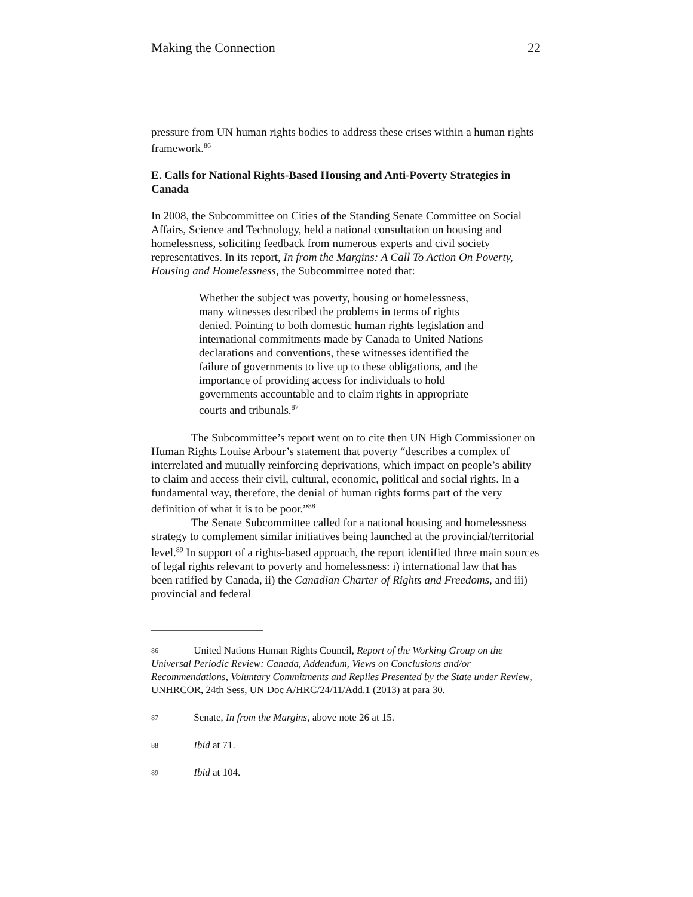Making the Connection 22
pressure from UN human rights bodies to address these crises within a human rights framework.<sup>86</sup>
E. Calls for National Rights-Based Housing and Anti-Poverty Strategies in Canada
In 2008, the Subcommittee on Cities of the Standing Senate Committee on Social Affairs, Science and Technology, held a national consultation on housing and homelessness, soliciting feedback from numerous experts and civil society representatives. In its report, In from the Margins: A Call To Action On Poverty, Housing and Homelessness, the Subcommittee noted that:
Whether the subject was poverty, housing or homelessness, many witnesses described the problems in terms of rights denied. Pointing to both domestic human rights legislation and international commitments made by Canada to United Nations declarations and conventions, these witnesses identified the failure of governments to live up to these obligations, and the importance of providing access for individuals to hold governments accountable and to claim rights in appropriate courts and tribunals.<sup>87</sup>
The Subcommittee’s report went on to cite then UN High Commissioner on Human Rights Louise Arbour’s statement that poverty “describes a complex of interrelated and mutually reinforcing deprivations, which impact on people’s ability to claim and access their civil, cultural, economic, political and social rights. In a fundamental way, therefore, the denial of human rights forms part of the very definition of what it is to be poor.”<sup>88</sup>
The Senate Subcommittee called for a national housing and homelessness strategy to complement similar initiatives being launched at the provincial/territorial level.<sup>89</sup> In support of a rights-based approach, the report identified three main sources of legal rights relevant to poverty and homelessness: i) international law that has been ratified by Canada, ii) the Canadian Charter of Rights and Freedoms, and iii) provincial and federal
<sup>86</sup> United Nations Human Rights Council, Report of the Working Group on the Universal Periodic Review: Canada, Addendum, Views on Conclusions and/or Recommendations, Voluntary Commitments and Replies Presented by the State under Review, UNHRCOR, 24th Sess, UN Doc A/HRC/24/11/Add.1 (2013) at para 30.
<sup>87</sup> Senate, In from the Margins, above note 26 at 15.
<sup>88</sup> Ibid at 71.
<sup>89</sup> Ibid at 104.